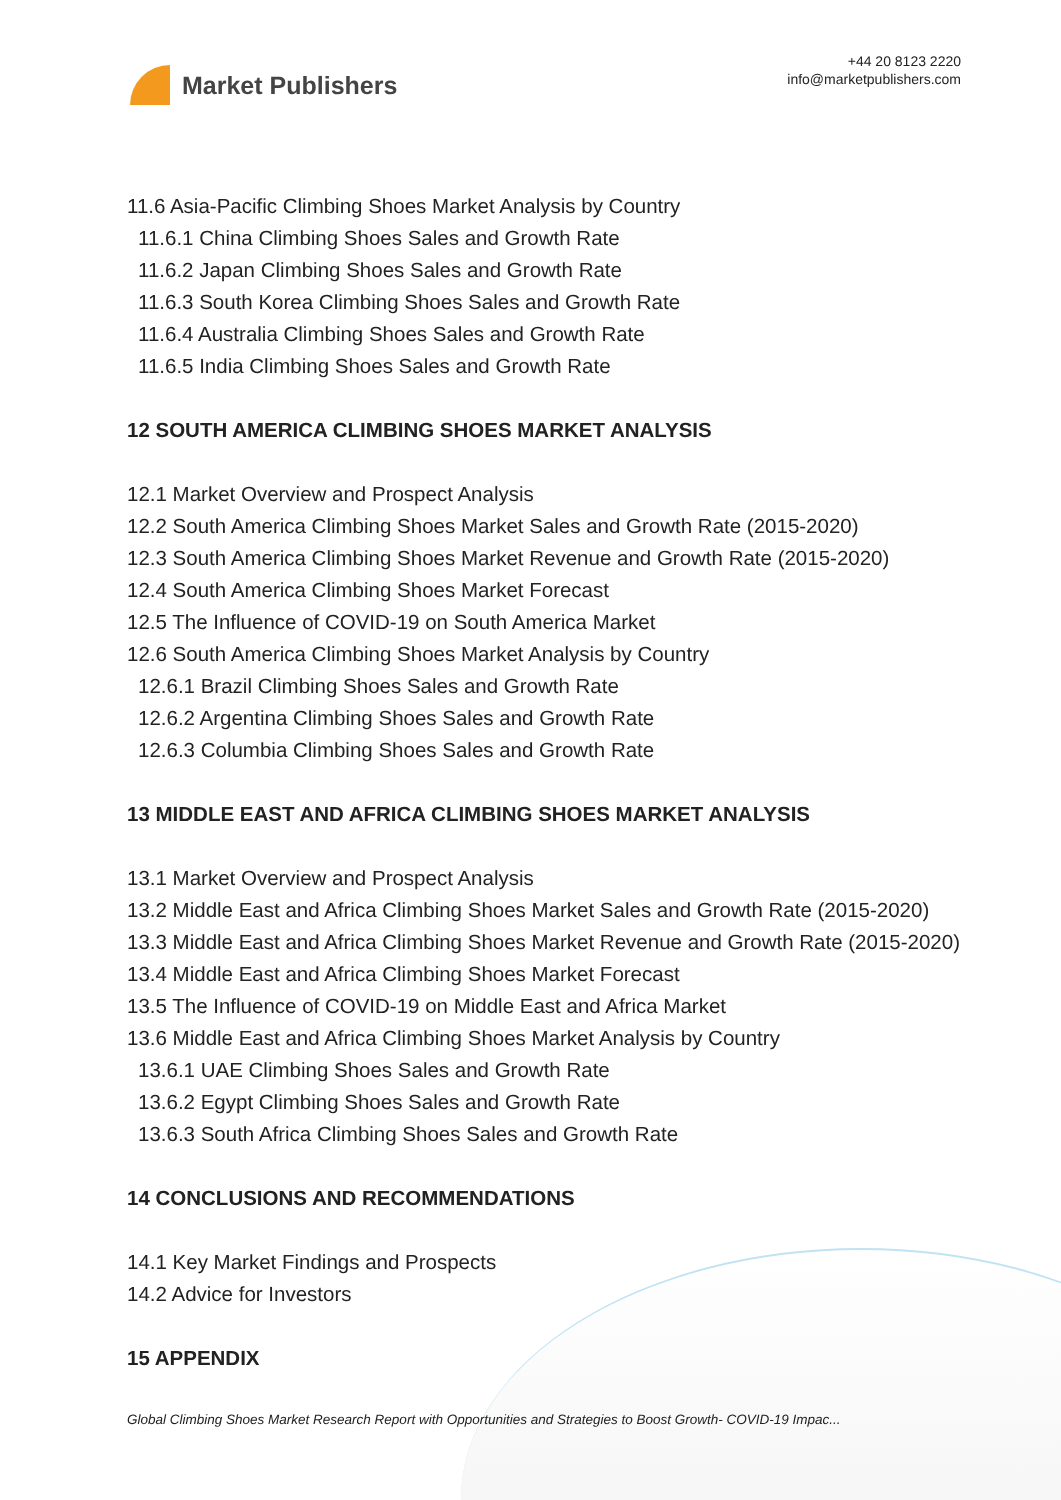Market Publishers
+44 20 8123 2220
info@marketpublishers.com
11.6 Asia-Pacific Climbing Shoes Market Analysis by Country
11.6.1 China Climbing Shoes Sales and Growth Rate
11.6.2 Japan Climbing Shoes Sales and Growth Rate
11.6.3 South Korea Climbing Shoes Sales and Growth Rate
11.6.4 Australia Climbing Shoes Sales and Growth Rate
11.6.5 India Climbing Shoes Sales and Growth Rate
12 SOUTH AMERICA CLIMBING SHOES MARKET ANALYSIS
12.1 Market Overview and Prospect Analysis
12.2 South America Climbing Shoes Market Sales and Growth Rate (2015-2020)
12.3 South America Climbing Shoes Market Revenue and Growth Rate (2015-2020)
12.4 South America Climbing Shoes Market Forecast
12.5 The Influence of COVID-19 on South America Market
12.6 South America Climbing Shoes Market Analysis by Country
12.6.1 Brazil Climbing Shoes Sales and Growth Rate
12.6.2 Argentina Climbing Shoes Sales and Growth Rate
12.6.3 Columbia Climbing Shoes Sales and Growth Rate
13 MIDDLE EAST AND AFRICA CLIMBING SHOES MARKET ANALYSIS
13.1 Market Overview and Prospect Analysis
13.2 Middle East and Africa Climbing Shoes Market Sales and Growth Rate (2015-2020)
13.3 Middle East and Africa Climbing Shoes Market Revenue and Growth Rate (2015-2020)
13.4 Middle East and Africa Climbing Shoes Market Forecast
13.5 The Influence of COVID-19 on Middle East and Africa Market
13.6 Middle East and Africa Climbing Shoes Market Analysis by Country
13.6.1 UAE Climbing Shoes Sales and Growth Rate
13.6.2 Egypt Climbing Shoes Sales and Growth Rate
13.6.3 South Africa Climbing Shoes Sales and Growth Rate
14 CONCLUSIONS AND RECOMMENDATIONS
14.1 Key Market Findings and Prospects
14.2 Advice for Investors
15 APPENDIX
Global Climbing Shoes Market Research Report with Opportunities and Strategies to Boost Growth- COVID-19 Impac...